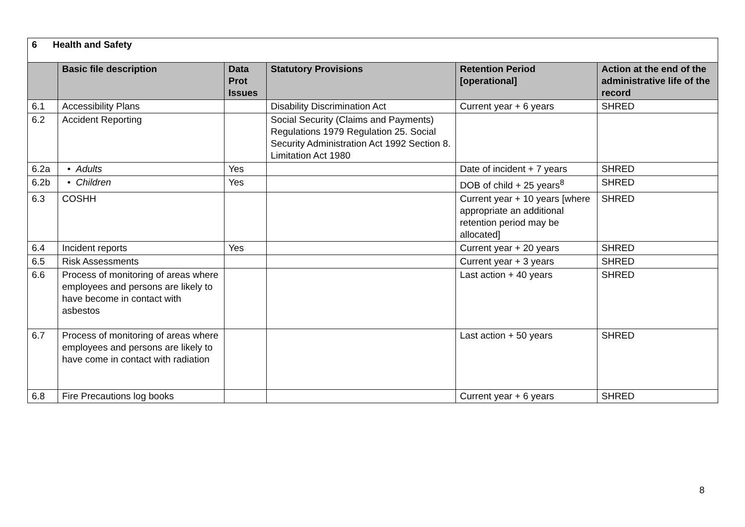| 6 Health and Safety | | | | | |
| | Basic file description | Data Prot Issues | Statutory Provisions | Retention Period [operational] | Action at the end of the administrative life of the record |
| 6.1 | Accessibility Plans | | Disability Discrimination Act | Current year + 6 years | SHRED |
| 6.2 | Accident Reporting | | Social Security (Claims and Payments) Regulations 1979 Regulation 25. Social Security Administration Act 1992 Section 8. Limitation Act 1980 | | |
| 6.2a | • Adults | Yes | | Date of incident + 7 years | SHRED |
| 6.2b | • Children | Yes | | DOB of child + 25 years<sup>8</sup> | SHRED |
| 6.3 | COSHH | | | Current year + 10 years [where appropriate an additional retention period may be allocated] | SHRED |
| 6.4 | Incident reports | Yes | | Current year + 20 years | SHRED |
| 6.5 | Risk Assessments | | | Current year + 3 years | SHRED |
| 6.6 | Process of monitoring of areas where employees and persons are likely to have become in contact with asbestos | | | Last action + 40 years | SHRED |
| 6.7 | Process of monitoring of areas where employees and persons are likely to have come in contact with radiation | | | Last action + 50 years | SHRED |
| 6.8 | Fire Precautions log books | | | Current year + 6 years | SHRED |
8